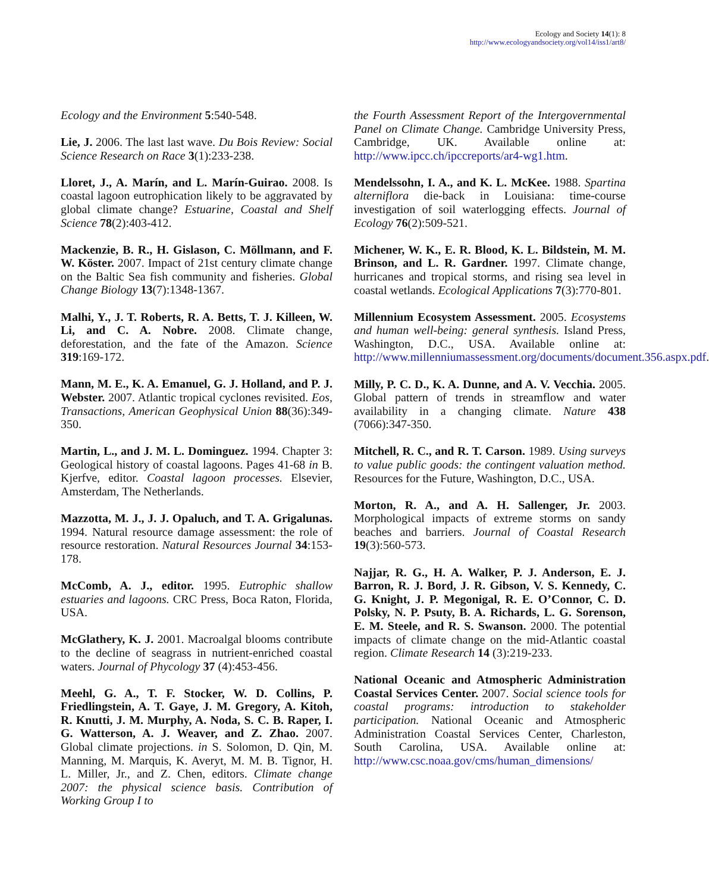Ecology and Society 14(1): 8
http://www.ecologyandsociety.org/vol14/iss1/art8/
Ecology and the Environment 5:540-548.
Lie, J. 2006. The last last wave. Du Bois Review: Social Science Research on Race 3(1):233-238.
Lloret, J., A. Marín, and L. Marín-Guirao. 2008. Is coastal lagoon eutrophication likely to be aggravated by global climate change? Estuarine, Coastal and Shelf Science 78(2):403-412.
Mackenzie, B. R., H. Gislason, C. Möllmann, and F. W. Köster. 2007. Impact of 21st century climate change on the Baltic Sea fish community and fisheries. Global Change Biology 13(7):1348-1367.
Malhi, Y., J. T. Roberts, R. A. Betts, T. J. Killeen, W. Li, and C. A. Nobre. 2008. Climate change, deforestation, and the fate of the Amazon. Science 319:169-172.
Mann, M. E., K. A. Emanuel, G. J. Holland, and P. J. Webster. 2007. Atlantic tropical cyclones revisited. Eos, Transactions, American Geophysical Union 88(36):349-350.
Martin, L., and J. M. L. Dominguez. 1994. Chapter 3: Geological history of coastal lagoons. Pages 41-68 in B. Kjerfve, editor. Coastal lagoon processes. Elsevier, Amsterdam, The Netherlands.
Mazzotta, M. J., J. J. Opaluch, and T. A. Grigalunas. 1994. Natural resource damage assessment: the role of resource restoration. Natural Resources Journal 34:153-178.
McComb, A. J., editor. 1995. Eutrophic shallow estuaries and lagoons. CRC Press, Boca Raton, Florida, USA.
McGlathery, K. J. 2001. Macroalgal blooms contribute to the decline of seagrass in nutrient-enriched coastal waters. Journal of Phycology 37 (4):453-456.
Meehl, G. A., T. F. Stocker, W. D. Collins, P. Friedlingstein, A. T. Gaye, J. M. Gregory, A. Kitoh, R. Knutti, J. M. Murphy, A. Noda, S. C. B. Raper, I. G. Watterson, A. J. Weaver, and Z. Zhao. 2007. Global climate projections. in S. Solomon, D. Qin, M. Manning, M. Marquis, K. Averyt, M. M. B. Tignor, H. L. Miller, Jr., and Z. Chen, editors. Climate change 2007: the physical science basis. Contribution of Working Group I to
the Fourth Assessment Report of the Intergovernmental Panel on Climate Change. Cambridge University Press, Cambridge, UK. Available online at: http://www.ipcc.ch/ipccreports/ar4-wg1.htm.
Mendelssohn, I. A., and K. L. McKee. 1988. Spartina alterniflora die-back in Louisiana: time-course investigation of soil waterlogging effects. Journal of Ecology 76(2):509-521.
Michener, W. K., E. R. Blood, K. L. Bildstein, M. M. Brinson, and L. R. Gardner. 1997. Climate change, hurricanes and tropical storms, and rising sea level in coastal wetlands. Ecological Applications 7(3):770-801.
Millennium Ecosystem Assessment. 2005. Ecosystems and human well-being: general synthesis. Island Press, Washington, D.C., USA. Available online at: http://www.millenniumassessment.org/documents/document.356.aspx.pdf.
Milly, P. C. D., K. A. Dunne, and A. V. Vecchia. 2005. Global pattern of trends in streamflow and water availability in a changing climate. Nature 438 (7066):347-350.
Mitchell, R. C., and R. T. Carson. 1989. Using surveys to value public goods: the contingent valuation method. Resources for the Future, Washington, D.C., USA.
Morton, R. A., and A. H. Sallenger, Jr. 2003. Morphological impacts of extreme storms on sandy beaches and barriers. Journal of Coastal Research 19(3):560-573.
Najjar, R. G., H. A. Walker, P. J. Anderson, E. J. Barron, R. J. Bord, J. R. Gibson, V. S. Kennedy, C. G. Knight, J. P. Megonigal, R. E. O’Connor, C. D. Polsky, N. P. Psuty, B. A. Richards, L. G. Sorenson, E. M. Steele, and R. S. Swanson. 2000. The potential impacts of climate change on the mid-Atlantic coastal region. Climate Research 14 (3):219-233.
National Oceanic and Atmospheric Administration Coastal Services Center. 2007. Social science tools for coastal programs: introduction to stakeholder participation. National Oceanic and Atmospheric Administration Coastal Services Center, Charleston, South Carolina, USA. Available online at: http://www.csc.noaa.gov/cms/human_dimensions/